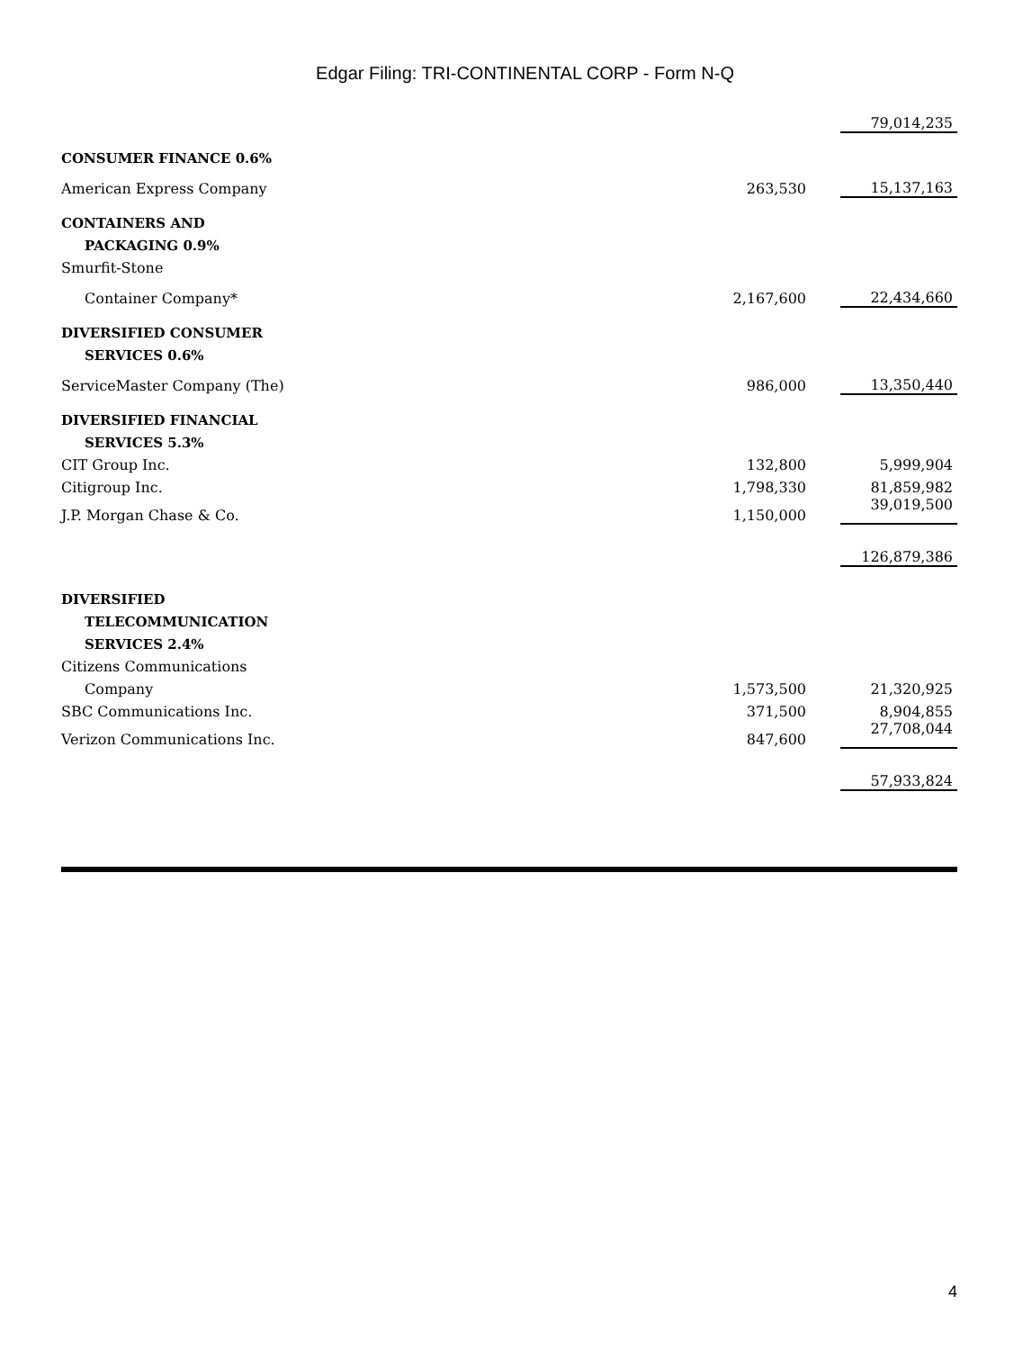Edgar Filing: TRI-CONTINENTAL CORP - Form N-Q
| | | | 79,014,235 |
| CONSUMER FINANCE 0.6% | | | |
| American Express Company | 263,530 | | 15,137,163 |
| CONTAINERS AND | | | |
| PACKAGING 0.9% | | | |
| Smurfit-Stone | | | |
| Container Company* | 2,167,600 | | 22,434,660 |
| DIVERSIFIED CONSUMER | | | |
| SERVICES 0.6% | | | |
| ServiceMaster Company (The) | 986,000 | | 13,350,440 |
| DIVERSIFIED FINANCIAL | | | |
| SERVICES 5.3% | | | |
| CIT Group Inc. | 132,800 | | 5,999,904 |
| Citigroup Inc. | 1,798,330 | | 81,859,982 |
| J.P. Morgan Chase & Co. | 1,150,000 | | 39,019,500 |
| | | | 126,879,386 |
| DIVERSIFIED | | | |
| TELECOMMUNICATION | | | |
| SERVICES 2.4% | | | |
| Citizens Communications | | | |
| Company | 1,573,500 | | 21,320,925 |
| SBC Communications Inc. | 371,500 | | 8,904,855 |
| Verizon Communications Inc. | 847,600 | | 27,708,044 |
| | | | 57,933,824 |
4